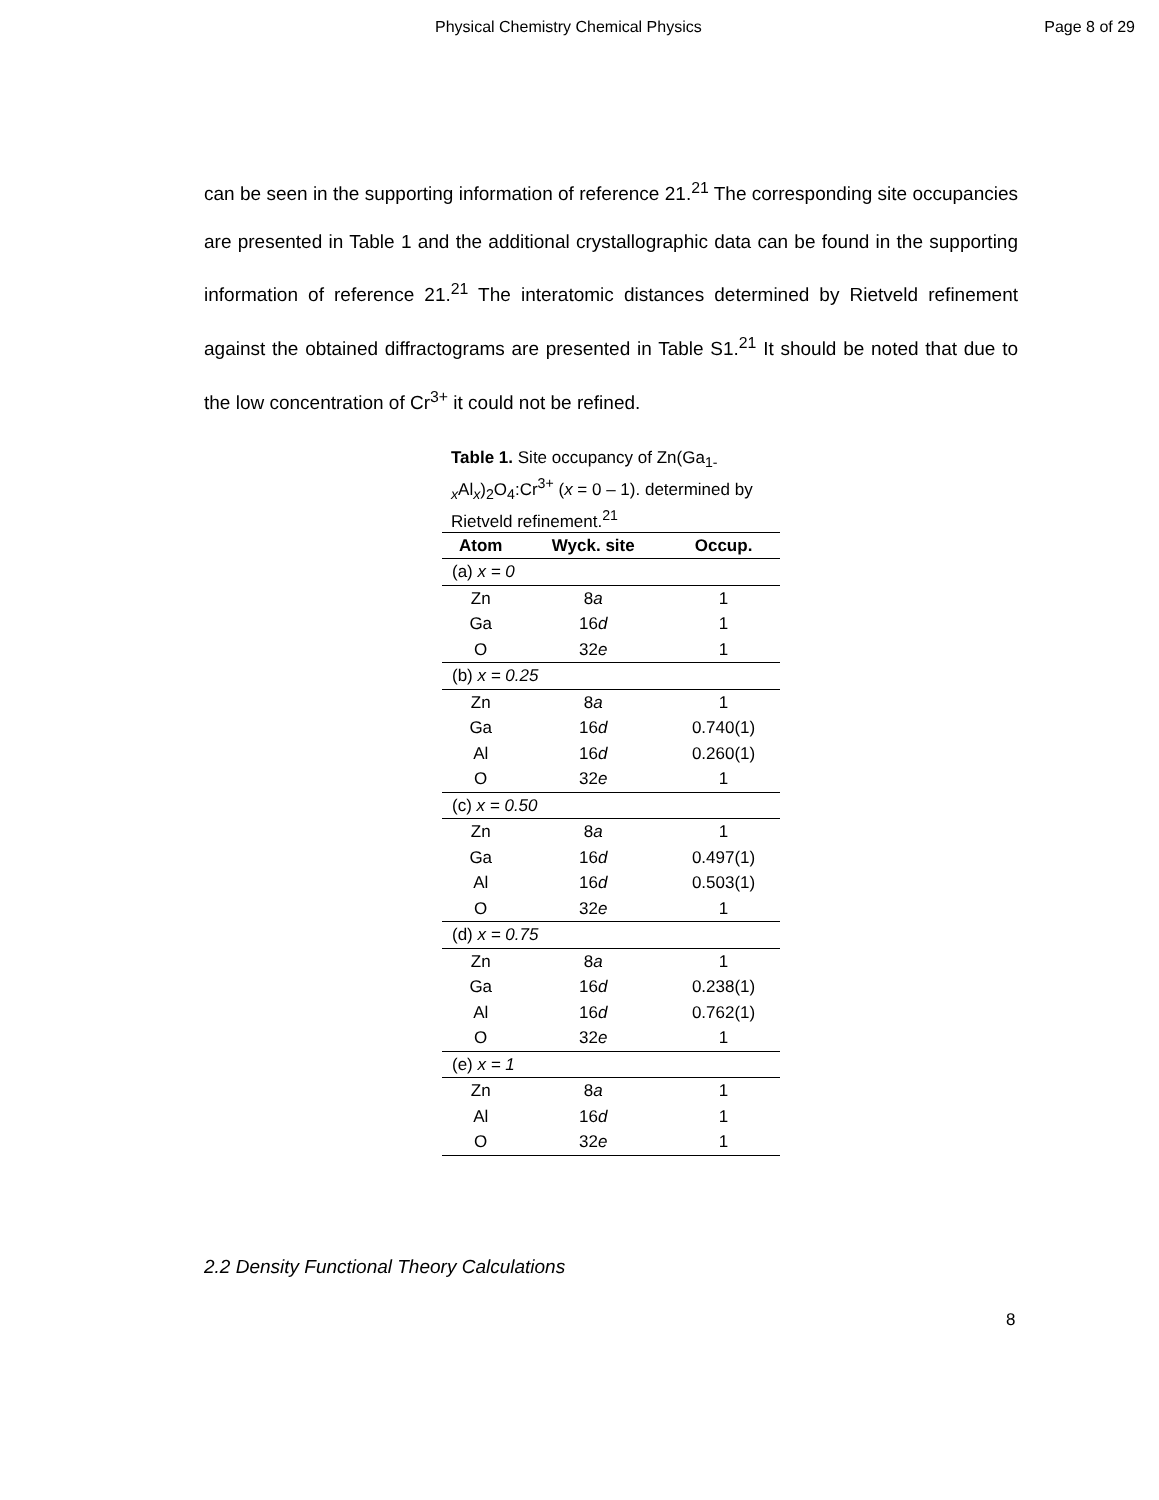Physical Chemistry Chemical Physics Page 8 of 29
can be seen in the supporting information of reference 21.<sup>21</sup> The corresponding site occupancies are presented in Table 1 and the additional crystallographic data can be found in the supporting information of reference 21.<sup>21</sup> The interatomic distances determined by Rietveld refinement against the obtained diffractograms are presented in Table S1.<sup>21</sup> It should be noted that due to the low concentration of Cr<sup>3+</sup> it could not be refined.
Table 1. Site occupancy of Zn(Ga<sub>1-x</sub>Al<sub>x</sub>)<sub>2</sub>O<sub>4</sub>:Cr<sup>3+</sup> (x = 0 – 1). determined by Rietveld refinement.<sup>21</sup>
| Atom | Wyck. site | Occup. |
| --- | --- | --- |
| (a) x = 0 | | |
| Zn | 8 a | 1 |
| Ga | 16 d | 1 |
| O | 32 e | 1 |
| (b) x = 0.25 | | |
| Zn | 8 a | 1 |
| Ga | 16 d | 0.740(1) |
| Al | 16 d | 0.260(1) |
| O | 32 e | 1 |
| (c) x = 0.50 | | |
| Zn | 8 a | 1 |
| Ga | 16 d | 0.497(1) |
| Al | 16 d | 0.503(1) |
| O | 32 e | 1 |
| (d) x = 0.75 | | |
| Zn | 8 a | 1 |
| Ga | 16 d | 0.238(1) |
| Al | 16 d | 0.762(1) |
| O | 32 e | 1 |
| (e) x = 1 | | |
| Zn | 8 a | 1 |
| Al | 16 d | 1 |
| O | 32 e | 1 |
2.2 Density Functional Theory Calculations
8